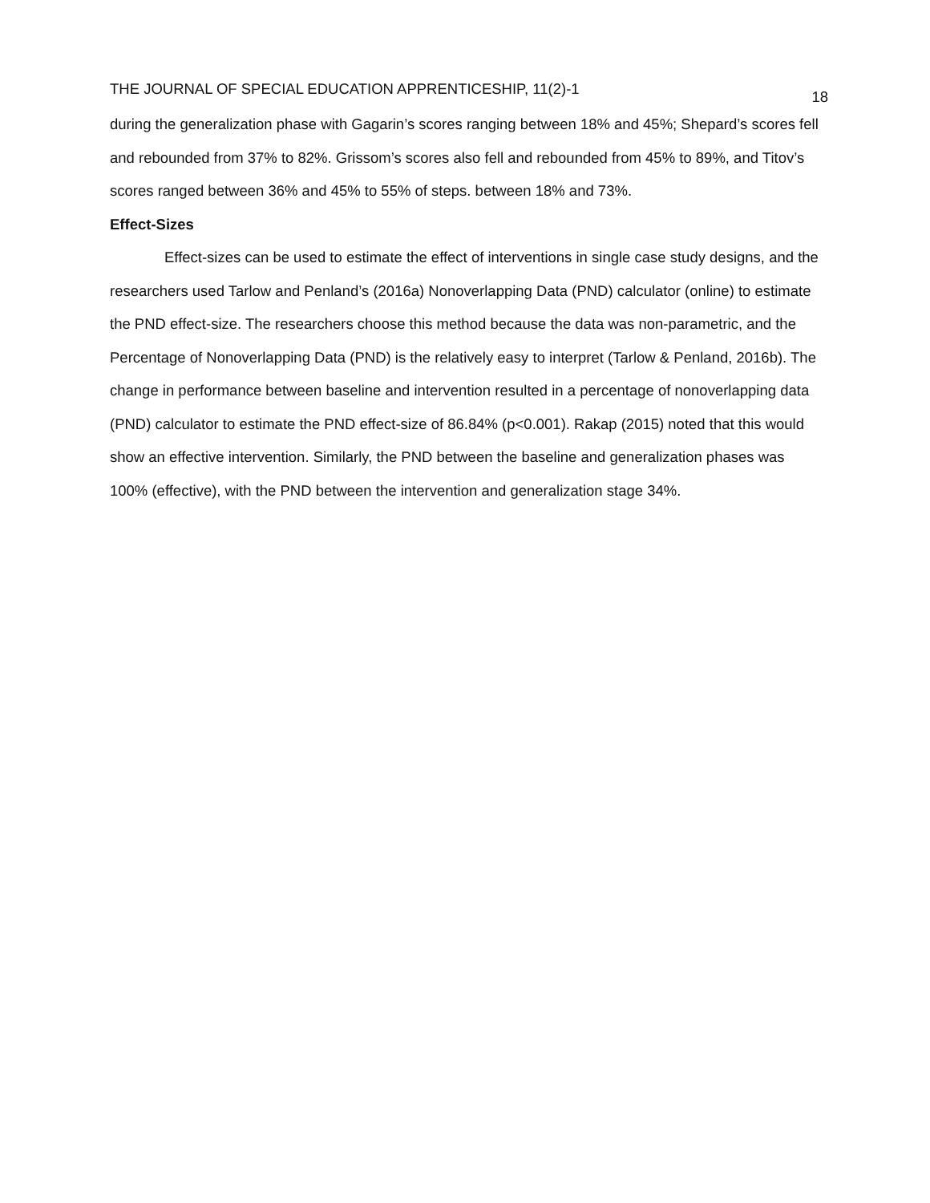THE JOURNAL OF SPECIAL EDUCATION APPRENTICESHIP, 11(2)-1 18
during the generalization phase with Gagarin’s scores ranging between 18% and 45%; Shepard’s scores fell and rebounded from 37% to 82%. Grissom’s scores also fell and rebounded from 45% to 89%, and Titov’s scores ranged between 36% and 45% to 55% of steps. between 18% and 73%.
Effect-Sizes
Effect-sizes can be used to estimate the effect of interventions in single case study designs, and the researchers used Tarlow and Penland’s (2016a) Nonoverlapping Data (PND) calculator (online) to estimate the PND effect-size. The researchers choose this method because the data was non-parametric, and the Percentage of Nonoverlapping Data (PND) is the relatively easy to interpret (Tarlow & Penland, 2016b). The change in performance between baseline and intervention resulted in a percentage of nonoverlapping data (PND) calculator to estimate the PND effect-size of 86.84% (p<0.001). Rakap (2015) noted that this would show an effective intervention. Similarly, the PND between the baseline and generalization phases was 100% (effective), with the PND between the intervention and generalization stage 34%.